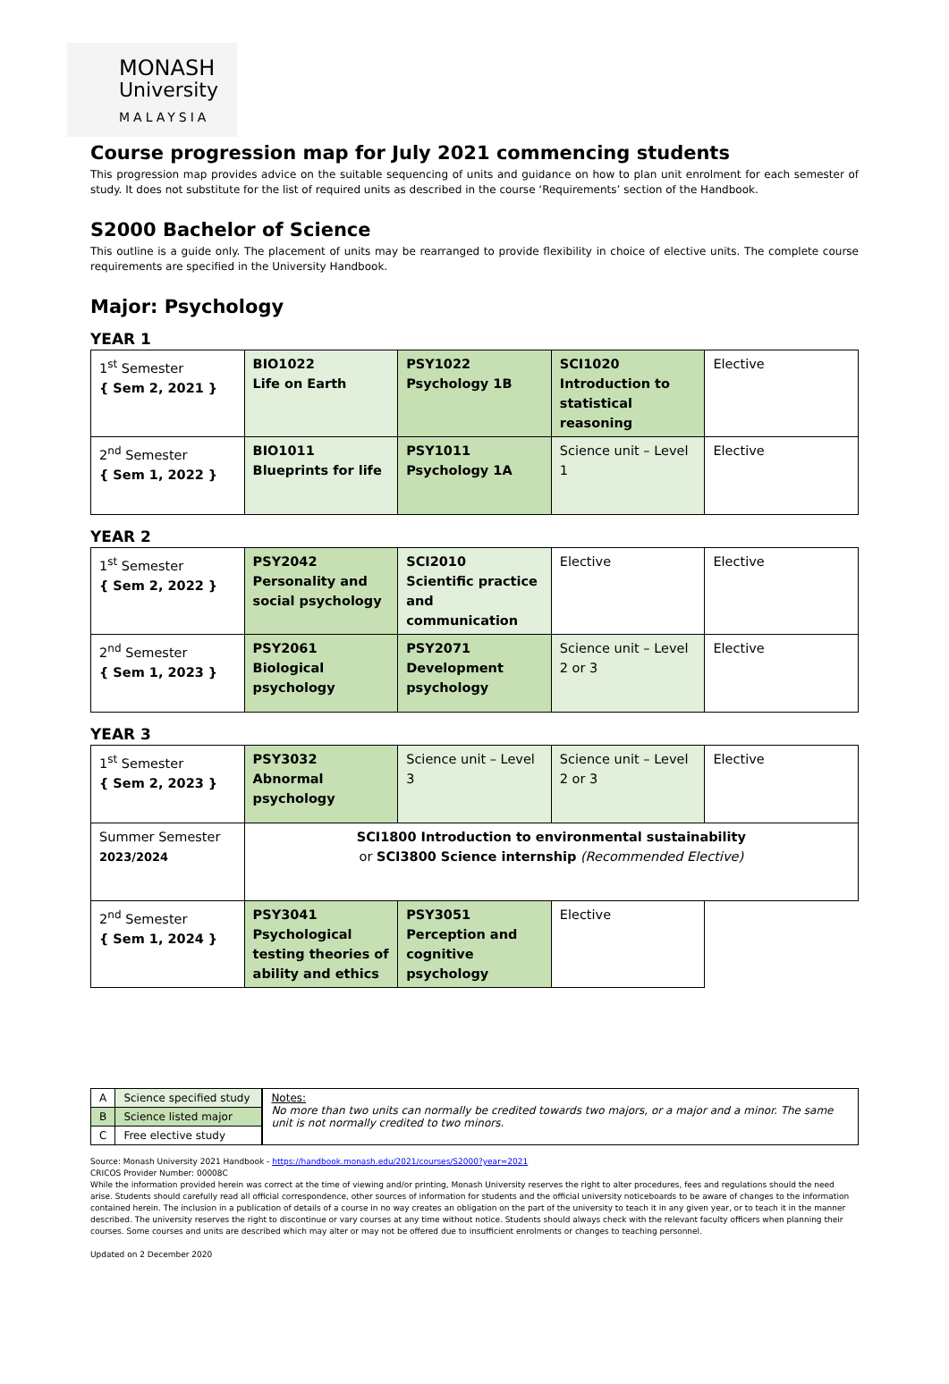MONASH
University
MALAYSIA
Course progression map for July 2021 commencing students
This progression map provides advice on the suitable sequencing of units and guidance on how to plan unit enrolment for each semester of study. It does not substitute for the list of required units as described in the course ‘Requirements’ section of the Handbook.
S2000 Bachelor of Science
This outline is a guide only. The placement of units may be rearranged to provide flexibility in choice of elective units. The complete course requirements are specified in the University Handbook.
Major: Psychology
YEAR 1
| 1<sup>st</sup> Semester { Sem 2, 2021 } | BIO1022 Life on Earth | PSY1022 Psychology 1B | SCI1020 Introduction to statistical reasoning | Elective |
| 2<sup>nd</sup> Semester { Sem 1, 2022 } | BIO1011 Blueprints for life | PSY1011 Psychology 1A | Science unit – Level 1 | Elective |
YEAR 2
| 1<sup>st</sup> Semester { Sem 2, 2022 } | PSY2042 Personality and social psychology | SCI2010 Scientific practice and communication | Elective | Elective |
| 2<sup>nd</sup> Semester { Sem 1, 2023 } | PSY2061 Biological psychology | PSY2071 Development psychology | Science unit – Level 2 or 3 | Elective |
YEAR 3
| 1<sup>st</sup> Semester { Sem 2, 2023 } | PSY3032 Abnormal psychology | Science unit – Level 3 | Science unit – Level 2 or 3 | Elective |
| Summer Semester 2023/2024 | SCI1800 Introduction to environmental sustainability or SCI3800 Science internship (Recommended Elective) | | | |
| 2<sup>nd</sup> Semester { Sem 1, 2024 } | PSY3041 Psychological testing theories of ability and ethics | PSY3051 Perception and cognitive psychology | Elective | |
| A | Science specified study |
| B | Science listed major |
| C | Free elective study |
Notes:
No more than two units can normally be credited towards two majors, or a major and a minor. The same unit is not normally credited to two minors.
Source: Monash University 2021 Handbook - https://handbook.monash.edu/2021/courses/S2000?year=2021
CRICOS Provider Number: 00008C
While the information provided herein was correct at the time of viewing and/or printing, Monash University reserves the right to alter procedures, fees and regulations should the need arise. Students should carefully read all official correspondence, other sources of information for students and the official university noticeboards to be aware of changes to the information contained herein. The inclusion in a publication of details of a course in no way creates an obligation on the part of the university to teach it in any given year, or to teach it in the manner described. The university reserves the right to discontinue or vary courses at any time without notice. Students should always check with the relevant faculty officers when planning their courses. Some courses and units are described which may alter or may not be offered due to insufficient enrolments or changes to teaching personnel.
Updated on 2 December 2020